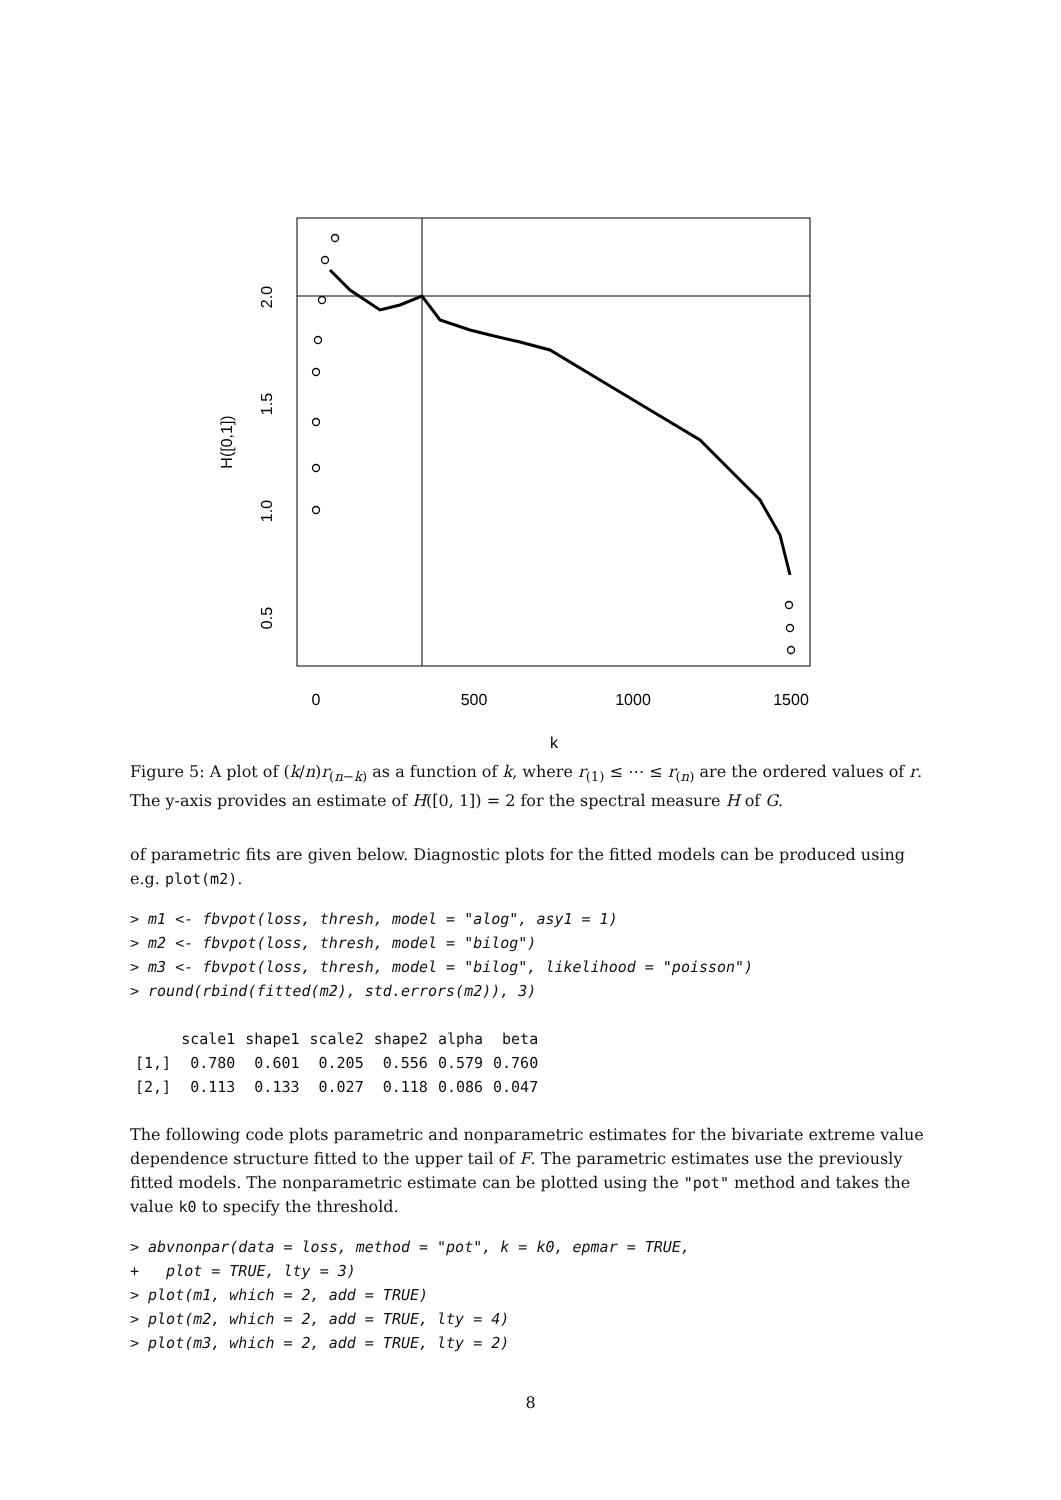0
500
1000
1500
k
0.5
1.0
1.5
2.0
H([0,1])
Figure 5: A plot of (k/n)r<sub>(n−k)</sub> as a function of k, where r<sub>(1)</sub> ≤ ⋯ ≤ r<sub>(n)</sub> are the ordered values of r. The y-axis provides an estimate of H([0, 1]) = 2 for the spectral measure H of G.
of parametric fits are given below. Diagnostic plots for the fitted models can be produced using e.g. plot(m2).
> m1 <- fbvpot(loss, thresh, model = "alog", asy1 = 1)
> m2 <- fbvpot(loss, thresh, model = "bilog")
> m3 <- fbvpot(loss, thresh, model = "bilog", likelihood = "poisson")
> round(rbind(fitted(m2), std.errors(m2)), 3)
| | scale1 | shape1 | scale2 | shape2 | alpha | beta |
| --- | --- | --- | --- | --- | --- | --- |
| [1,] | 0.780 | 0.601 | 0.205 | 0.556 | 0.579 | 0.760 |
| [2,] | 0.113 | 0.133 | 0.027 | 0.118 | 0.086 | 0.047 |
The following code plots parametric and nonparametric estimates for the bivariate extreme value dependence structure fitted to the upper tail of F. The parametric estimates use the previously fitted models. The nonparametric estimate can be plotted using the "pot" method and takes the value k0 to specify the threshold.
> abvnonpar(data = loss, method = "pot", k = k0, epmar = TRUE,
+   plot = TRUE, lty = 3)
> plot(m1, which = 2, add = TRUE)
> plot(m2, which = 2, add = TRUE, lty = 4)
> plot(m3, which = 2, add = TRUE, lty = 2)
8